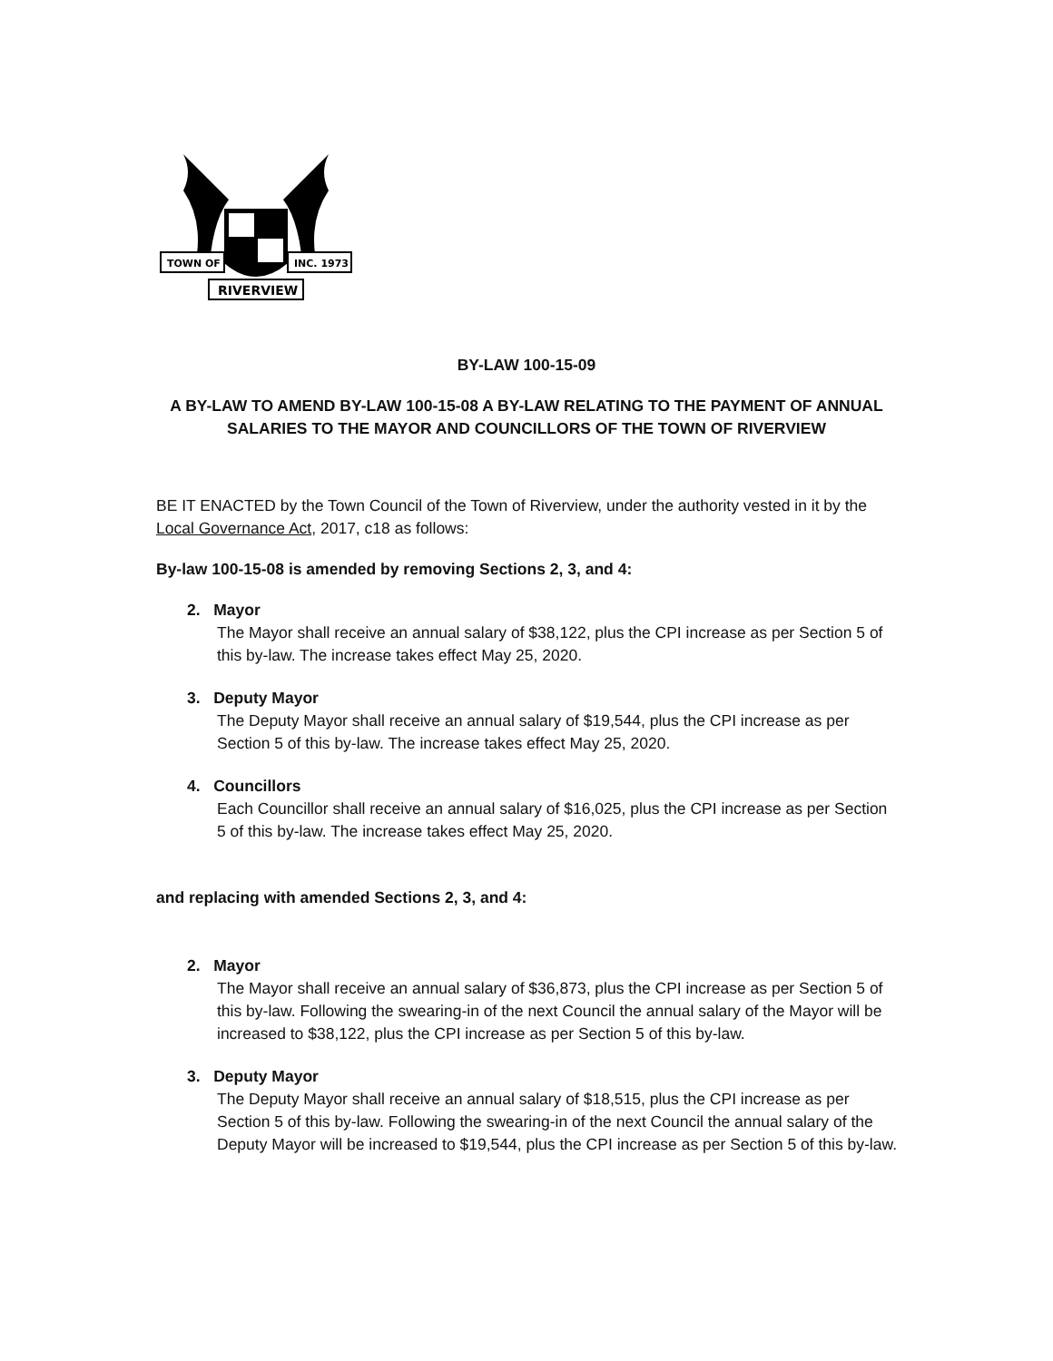TOWN OF
INC. 1973
RIVERVIEW
BY-LAW 100-15-09
A BY-LAW TO AMEND BY-LAW 100-15-08 A BY-LAW RELATING TO THE PAYMENT OF ANNUAL SALARIES TO THE MAYOR AND COUNCILLORS OF THE TOWN OF RIVERVIEW
BE IT ENACTED by the Town Council of the Town of Riverview, under the authority vested in it by the Local Governance Act, 2017, c18 as follows:
By-law 100-15-08 is amended by removing Sections 2, 3, and 4:
2. Mayor
The Mayor shall receive an annual salary of $38,122, plus the CPI increase as per Section 5 of this by-law. The increase takes effect May 25, 2020.
3. Deputy Mayor
The Deputy Mayor shall receive an annual salary of $19,544, plus the CPI increase as per Section 5 of this by-law. The increase takes effect May 25, 2020.
4. Councillors
Each Councillor shall receive an annual salary of $16,025, plus the CPI increase as per Section 5 of this by-law. The increase takes effect May 25, 2020.
and replacing with amended Sections 2, 3, and 4:
2. Mayor
The Mayor shall receive an annual salary of $36,873, plus the CPI increase as per Section 5 of this by-law. Following the swearing-in of the next Council the annual salary of the Mayor will be increased to $38,122, plus the CPI increase as per Section 5 of this by-law.
3. Deputy Mayor
The Deputy Mayor shall receive an annual salary of $18,515, plus the CPI increase as per Section 5 of this by-law. Following the swearing-in of the next Council the annual salary of the Deputy Mayor will be increased to $19,544, plus the CPI increase as per Section 5 of this by-law.